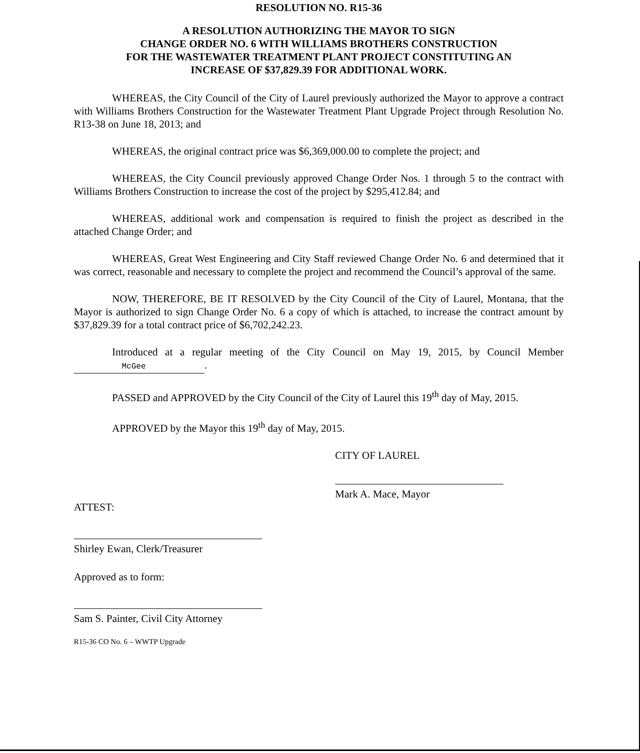RESOLUTION NO. R15-36
A RESOLUTION AUTHORIZING THE MAYOR TO SIGN
CHANGE ORDER NO. 6 WITH WILLIAMS BROTHERS CONSTRUCTION
FOR THE WASTEWATER TREATMENT PLANT PROJECT CONSTITUTING AN
INCREASE OF $37,829.39 FOR ADDITIONAL WORK.
WHEREAS, the City Council of the City of Laurel previously authorized the Mayor to approve a contract with Williams Brothers Construction for the Wastewater Treatment Plant Upgrade Project through Resolution No. R13-38 on June 18, 2013; and
WHEREAS, the original contract price was $6,369,000.00 to complete the project; and
WHEREAS, the City Council previously approved Change Order Nos. 1 through 5 to the contract with Williams Brothers Construction to increase the cost of the project by $295,412.84; and
WHEREAS, additional work and compensation is required to finish the project as described in the attached Change Order; and
WHEREAS, Great West Engineering and City Staff reviewed Change Order No. 6 and determined that it was correct, reasonable and necessary to complete the project and recommend the Council’s approval of the same.
NOW, THEREFORE, BE IT RESOLVED by the City Council of the City of Laurel, Montana, that the Mayor is authorized to sign Change Order No. 6 a copy of which is attached, to increase the contract amount by $37,829.39 for a total contract price of $6,702,242.23.
Introduced at a regular meeting of the City Council on May 19, 2015, by Council Member McGee.
PASSED and APPROVED by the City Council of the City of Laurel this 19<sup>th</sup> day of May, 2015.
APPROVED by the Mayor this 19<sup>th</sup> day of May, 2015.
CITY OF LAUREL
Mark A. Mace, Mayor
ATTEST:
Shirley Ewan, Clerk/Treasurer
Approved as to form:
Sam S. Painter, Civil City Attorney
R15-36 CO No. 6 – WWTP Upgrade